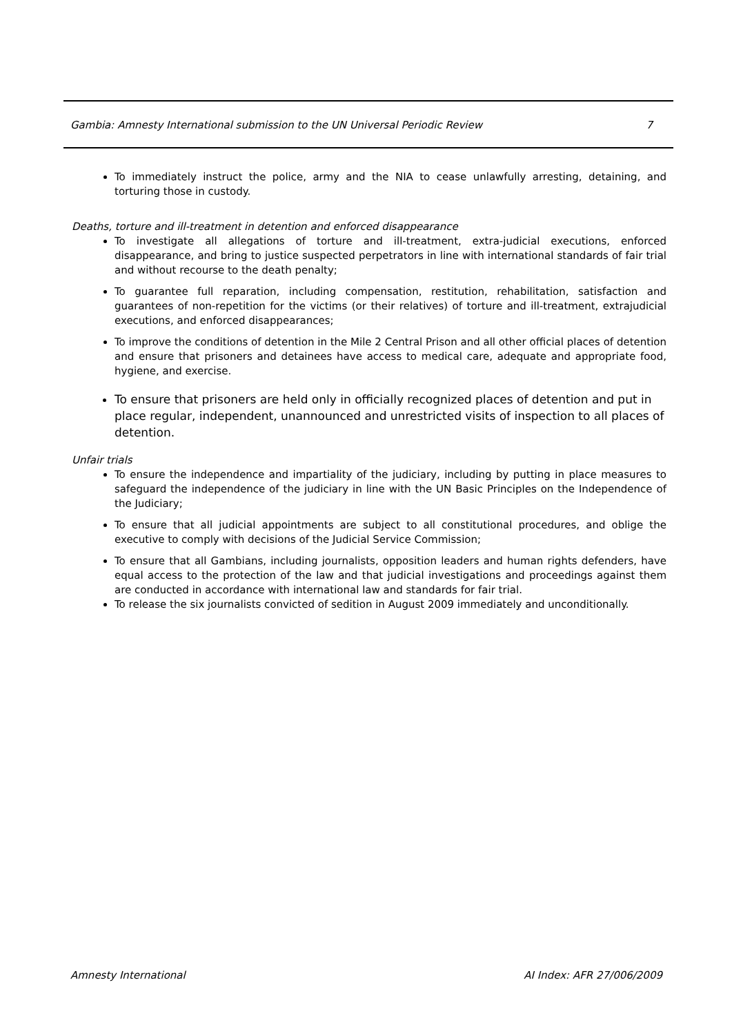Gambia: Amnesty International submission to the UN Universal Periodic Review 7
To immediately instruct the police, army and the NIA to cease unlawfully arresting, detaining, and torturing those in custody.
Deaths, torture and ill-treatment in detention and enforced disappearance
To investigate all allegations of torture and ill-treatment, extra-judicial executions, enforced disappearance, and bring to justice suspected perpetrators in line with international standards of fair trial and without recourse to the death penalty;
To guarantee full reparation, including compensation, restitution, rehabilitation, satisfaction and guarantees of non-repetition for the victims (or their relatives) of torture and ill-treatment, extrajudicial executions, and enforced disappearances;
To improve the conditions of detention in the Mile 2 Central Prison and all other official places of detention and ensure that prisoners and detainees have access to medical care, adequate and appropriate food, hygiene, and exercise.
To ensure that prisoners are held only in officially recognized places of detention and put in place regular, independent, unannounced and unrestricted visits of inspection to all places of detention.
Unfair trials
To ensure the independence and impartiality of the judiciary, including by putting in place measures to safeguard the independence of the judiciary in line with the UN Basic Principles on the Independence of the Judiciary;
To ensure that all judicial appointments are subject to all constitutional procedures, and oblige the executive to comply with decisions of the Judicial Service Commission;
To ensure that all Gambians, including journalists, opposition leaders and human rights defenders, have equal access to the protection of the law and that judicial investigations and proceedings against them are conducted in accordance with international law and standards for fair trial.
To release the six journalists convicted of sedition in August 2009 immediately and unconditionally.
Amnesty International AI Index: AFR 27/006/2009